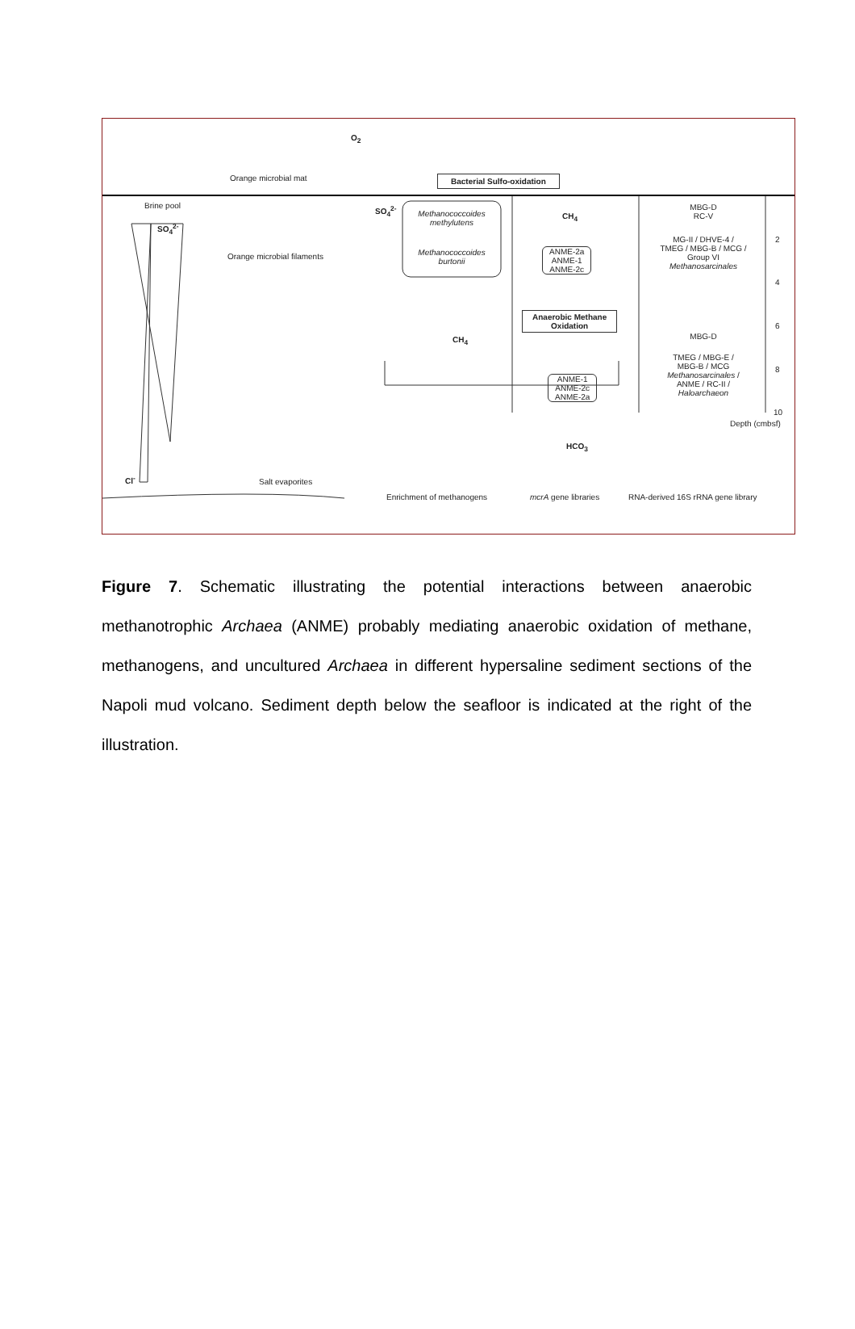O<sub>2</sub>
Orange microbial mat Bacterial Sulfo-oxidation
Brine pool
SO<sub>4</sub><sup>2-</sup>
Orange microbial filaments
SO<sub>4</sub><sup>2-</sup>
Methanococcoides methylutens
Methanococcoides burtonii
CH<sub>4</sub>
ANME-2a
ANME-1
ANME-2c
Anaerobic Methane
Oxidation
CH<sub>4</sub>
ANME-1
ANME-2c
ANME-2a
HCO<sub>3</sub>
MBG-D
RC-V
MG-II / DHVE-4 /
TMEG / MBG-B / MCG /
Group VI
Methanosarcinales
MBG-D
TMEG / MBG-E /
MBG-B / MCG
Methanosarcinales /
ANME / RC-II /
Haloarchaeon
2
4
6
8
10
Depth (cmbsf)
Cl<sup>-</sup> Salt evaporites
Enrichment of methanogens mcrA gene libraries
RNA-derived 16S rRNA gene library
Figure 7. Schematic illustrating the potential interactions between anaerobic methanotrophic Archaea (ANME) probably mediating anaerobic oxidation of methane, methanogens, and uncultured Archaea in different hypersaline sediment sections of the Napoli mud volcano. Sediment depth below the seafloor is indicated at the right of the illustration.